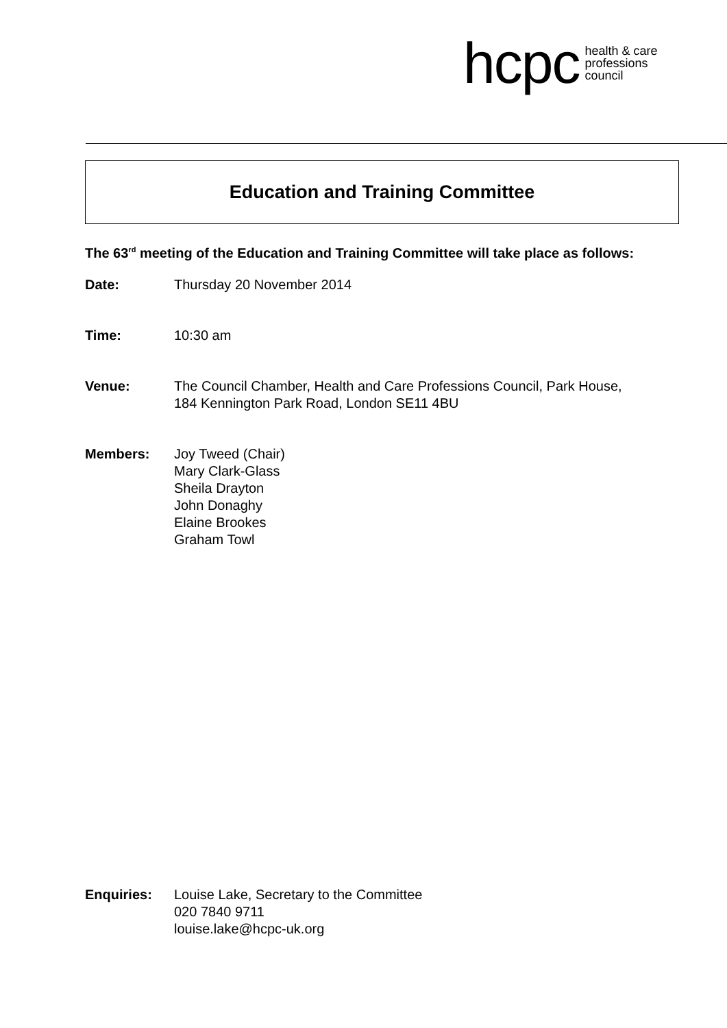hcpc health & care
professions
council
Education and Training Committee
The 63<sup>rd</sup> meeting of the Education and Training Committee will take place as follows:
Date: Thursday 20 November 2014
Time: 10:30 am
Venue: The Council Chamber, Health and Care Professions Council, Park House,
184 Kennington Park Road, London SE11 4BU
Members: Joy Tweed (Chair)
Mary Clark-Glass
Sheila Drayton
John Donaghy
Elaine Brookes
Graham Towl
Enquiries: Louise Lake, Secretary to the Committee
020 7840 9711
louise.lake@hcpc-uk.org